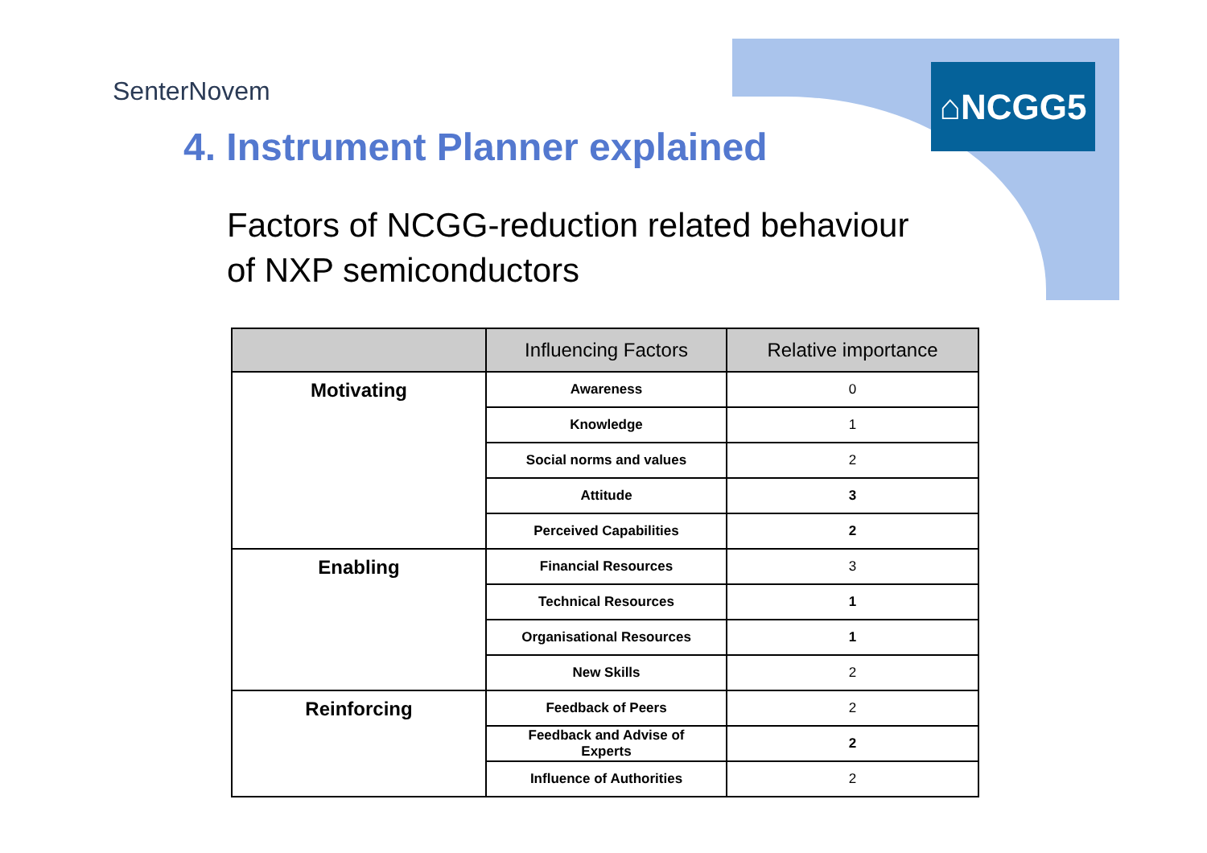SenterNovem ⌂NCGG5
4. Instrument Planner explained
Factors of NCGG-reduction related behaviour
of NXP semiconductors
| | Influencing Factors | Relative importance |
| --- | --- | --- |
| Motivating | Awareness | 0 |
| | Knowledge | 1 |
| | Social norms and values | 2 |
| | Attitude | 3 |
| | Perceived Capabilities | 2 |
| Enabling | Financial Resources | 3 |
| | Technical Resources | 1 |
| | Organisational Resources | 1 |
| | New Skills | 2 |
| Reinforcing | Feedback of Peers | 2 |
| | Feedback and Advise of Experts | 2 |
| | Influence of Authorities | 2 |